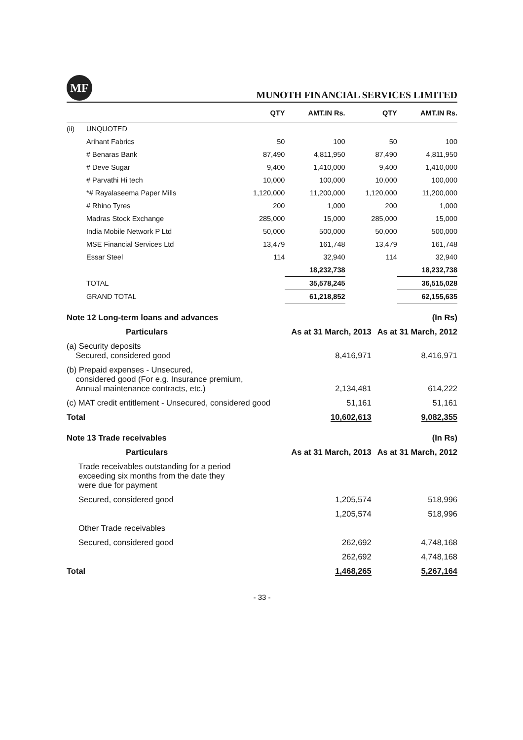MF
MUNOTH FINANCIAL SERVICES LIMITED
| | | QTY | AMT.IN Rs. | QTY | AMT.IN Rs. |
| --- | --- | --- | --- | --- | --- |
| (ii) | UNQUOTED | | | | |
| | Arihant Fabrics | 50 | 100 | 50 | 100 |
| | # Benaras Bank | 87,490 | 4,811,950 | 87,490 | 4,811,950 |
| | # Deve Sugar | 9,400 | 1,410,000 | 9,400 | 1,410,000 |
| | # Parvathi Hi tech | 10,000 | 100,000 | 10,000 | 100,000 |
| | *# Rayalaseema Paper Mills | 1,120,000 | 11,200,000 | 1,120,000 | 11,200,000 |
| | # Rhino Tyres | 200 | 1,000 | 200 | 1,000 |
| | Madras Stock Exchange | 285,000 | 15,000 | 285,000 | 15,000 |
| | India Mobile Network P Ltd | 50,000 | 500,000 | 50,000 | 500,000 |
| | MSE Financial Services Ltd | 13,479 | 161,748 | 13,479 | 161,748 |
| | Essar Steel | 114 | 32,940 | 114 | 32,940 |
| | | | 18,232,738 | | 18,232,738 |
| | TOTAL | | 35,578,245 | | 36,515,028 |
| | GRAND TOTAL | | 61,218,852 | | 62,155,635 |
| Note 12 Long-term loans and advances | | (In Rs) |
| Particulars | As at 31 March, 2013 | As at 31 March, 2012 |
| (a) Security deposits Secured, considered good | 8,416,971 | 8,416,971 |
| (b) Prepaid expenses - Unsecured, considered good (For e.g. Insurance premium, Annual maintenance contracts, etc.) | 2,134,481 | 614,222 |
| (c) MAT credit entitlement - Unsecured, considered good | 51,161 | 51,161 |
| Total | 10,602,613 | 9,082,355 |
| Note 13 Trade receivables | | (In Rs) |
| Particulars | As at 31 March, 2013 | As at 31 March, 2012 |
| Trade receivables outstanding for a period exceeding six months from the date they were due for payment | | |
| Secured, considered good | 1,205,574 | 518,996 |
| | 1,205,574 | 518,996 |
| Other Trade receivables | | |
| Secured, considered good | 262,692 | 4,748,168 |
| | 262,692 | 4,748,168 |
| Total | 1,468,265 | 5,267,164 |
- 33 -